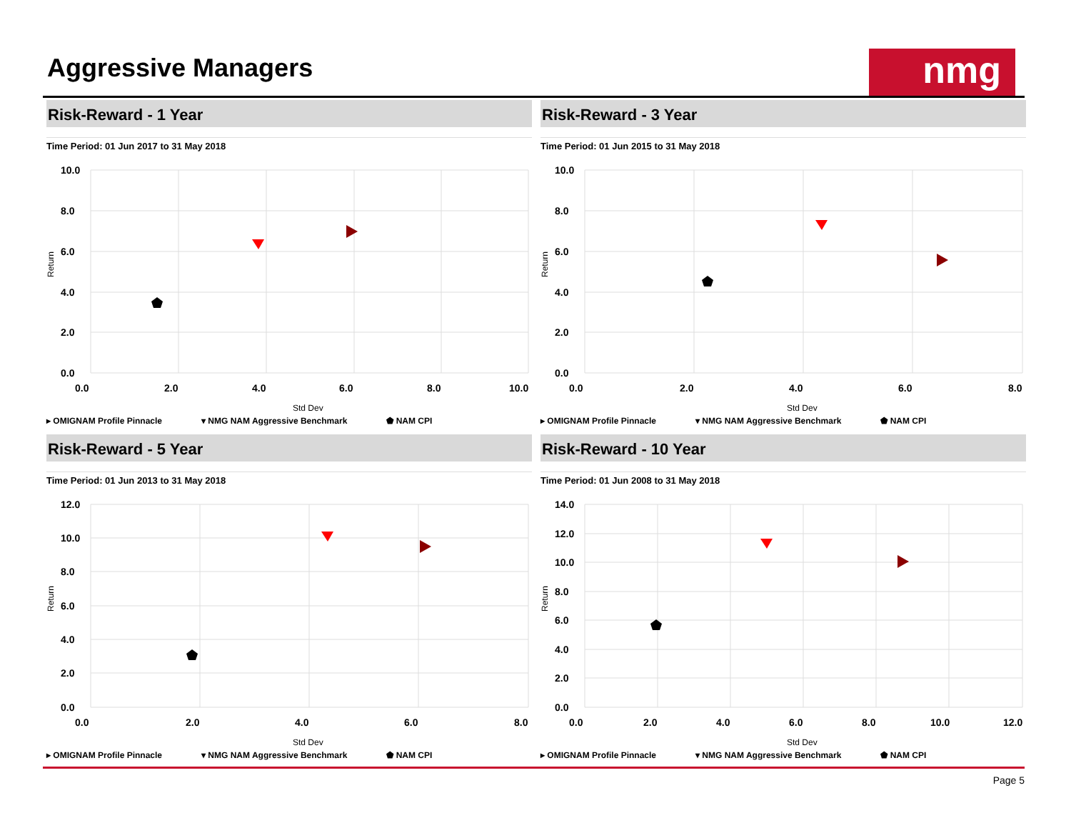Aggressive Managers
nmg
Risk-Reward - 1 Year
Time Period: 01 Jun 2017 to 31 May 2018
10.0
8.0
6.0
4.0
2.0
0.0
0.0
2.0
4.0
6.0
8.0
10.0
Std Dev
Return
▸ OMIGNAM Profile Pinnacle ▾ NMG NAM Aggressive Benchmark ⬟ NAM CPI
Risk-Reward - 3 Year
Time Period: 01 Jun 2015 to 31 May 2018
10.0
8.0
6.0
4.0
2.0
0.0
0.0
2.0
4.0
6.0
8.0
Std Dev
Return
▸ OMIGNAM Profile Pinnacle ▾ NMG NAM Aggressive Benchmark ⬟ NAM CPI
Risk-Reward - 5 Year
Time Period: 01 Jun 2013 to 31 May 2018
12.0
10.0
8.0
6.0
4.0
2.0
0.0
0.0
2.0
4.0
6.0
8.0
Std Dev
Return
▸ OMIGNAM Profile Pinnacle ▾ NMG NAM Aggressive Benchmark ⬟ NAM CPI
Risk-Reward - 10 Year
Time Period: 01 Jun 2008 to 31 May 2018
14.0
12.0
10.0
8.0
6.0
4.0
2.0
0.0
0.0
2.0
4.0
6.0
8.0
10.0
12.0
Std Dev
Return
▸ OMIGNAM Profile Pinnacle ▾ NMG NAM Aggressive Benchmark ⬟ NAM CPI
Page 5